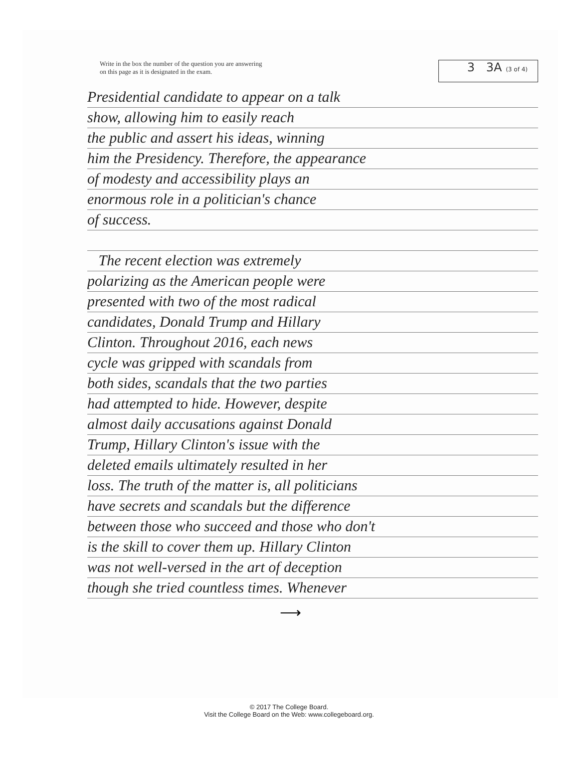Write in the box the number of the question you are answering
on this page as it is designated in the exam.
3 3A (3 of 4)
Presidential candidate to appear on a talk
show, allowing him to easily reach
the public and assert his ideas, winning
him the Presidency. Therefore, the appearance
of modesty and accessibility plays an
enormous role in a politician's chance
of success.
The recent election was extremely
polarizing as the American people were
presented with two of the most radical
candidates, Donald Trump and Hillary
Clinton. Throughout 2016, each news
cycle was gripped with scandals from
both sides, scandals that the two parties
had attempted to hide. However, despite
almost daily accusations against Donald
Trump, Hillary Clinton's issue with the
deleted emails ultimately resulted in her
loss. The truth of the matter is, all politicians
have secrets and scandals but the difference
between those who succeed and those who don't
is the skill to cover them up. Hillary Clinton
was not well-versed in the art of deception
though she tried countless times. Whenever
⟶
© 2017 The College Board.
Visit the College Board on the Web: www.collegeboard.org.